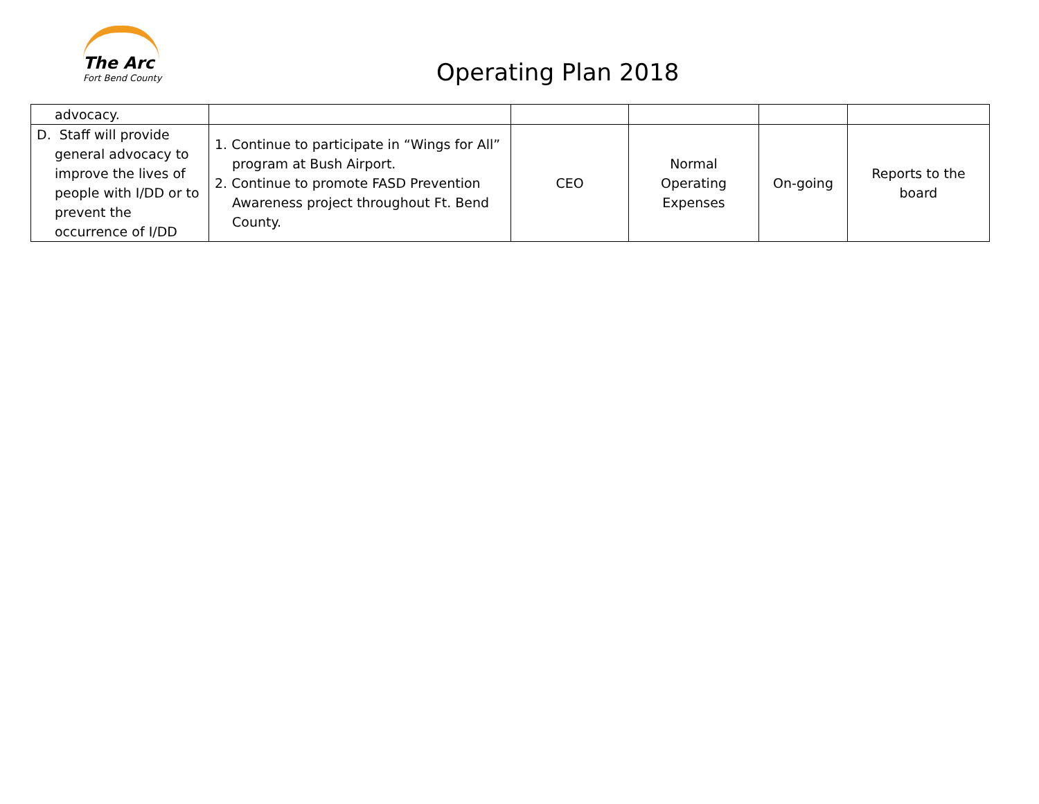The Arc
Fort Bend County
Operating Plan 2018
| advocacy. | | | | | |
| D. Staff will provide general advocacy to improve the lives of people with I/DD or to prevent the occurrence of I/DD | 1. Continue to participate in “Wings for All” program at Bush Airport. 2. Continue to promote FASD Prevention Awareness project throughout Ft. Bend County. | CEO | Normal Operating Expenses | On-going | Reports to the board |